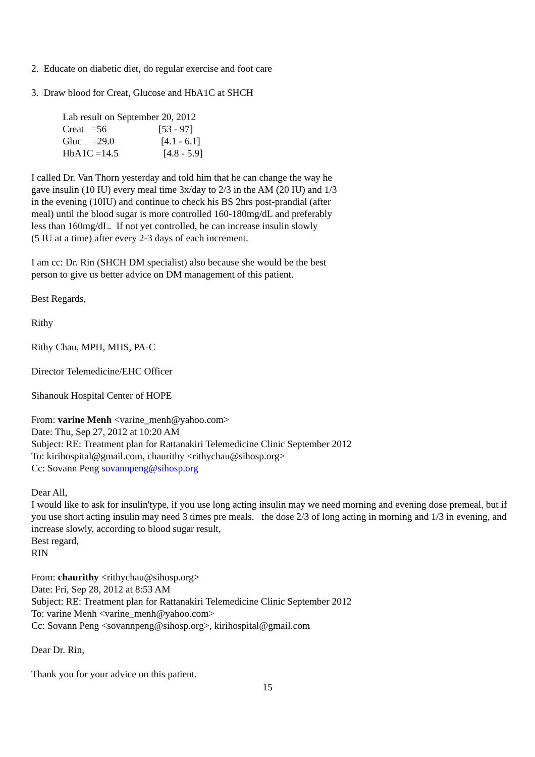2. Educate on diabetic diet, do regular exercise and foot care
3. Draw blood for Creat, Glucose and HbA1C at SHCH
| Lab result on September 20, 2012 | |
| Creat =56 | [53 - 97] |
| Gluc =29.0 | [4.1 - 6.1] |
| HbA1C =14.5 | [4.8 - 5.9] |
I called Dr. Van Thorn yesterday and told him that he can change the way he
gave insulin (10 IU) every meal time 3x/day to 2/3 in the AM (20 IU) and 1/3
in the evening (10IU) and continue to check his BS 2hrs post-prandial (after
meal) until the blood sugar is more controlled 160-180mg/dL and preferably
less than 160mg/dL. If not yet controlled, he can increase insulin slowly
(5 IU at a time) after every 2-3 days of each increment.
I am cc: Dr. Rin (SHCH DM specialist) also because she would be the best
person to give us better advice on DM management of this patient.
Best Regards,
Rithy
Rithy Chau, MPH, MHS, PA-C
Director Telemedicine/EHC Officer
Sihanouk Hospital Center of HOPE
From: varine Menh <varine_menh@yahoo.com>
Date: Thu, Sep 27, 2012 at 10:20 AM
Subject: RE: Treatment plan for Rattanakiri Telemedicine Clinic September 2012
To: kirihospital@gmail.com, chaurithy <rithychau@sihosp.org>
Cc: Sovann Peng sovannpeng@sihosp.org
Dear All,
I would like to ask for insulin'type, if you use long acting insulin may we need morning and evening dose premeal, but if you use short acting insulin may need 3 times pre meals. the dose 2/3 of long acting in morning and 1/3 in evening, and increase slowly, according to blood sugar result,
Best regard,
RIN
From: chaurithy <rithychau@sihosp.org>
Date: Fri, Sep 28, 2012 at 8:53 AM
Subject: RE: Treatment plan for Rattanakiri Telemedicine Clinic September 2012
To: varine Menh <varine_menh@yahoo.com>
Cc: Sovann Peng <sovannpeng@sihosp.org>, kirihospital@gmail.com
Dear Dr. Rin,
Thank you for your advice on this patient.
15